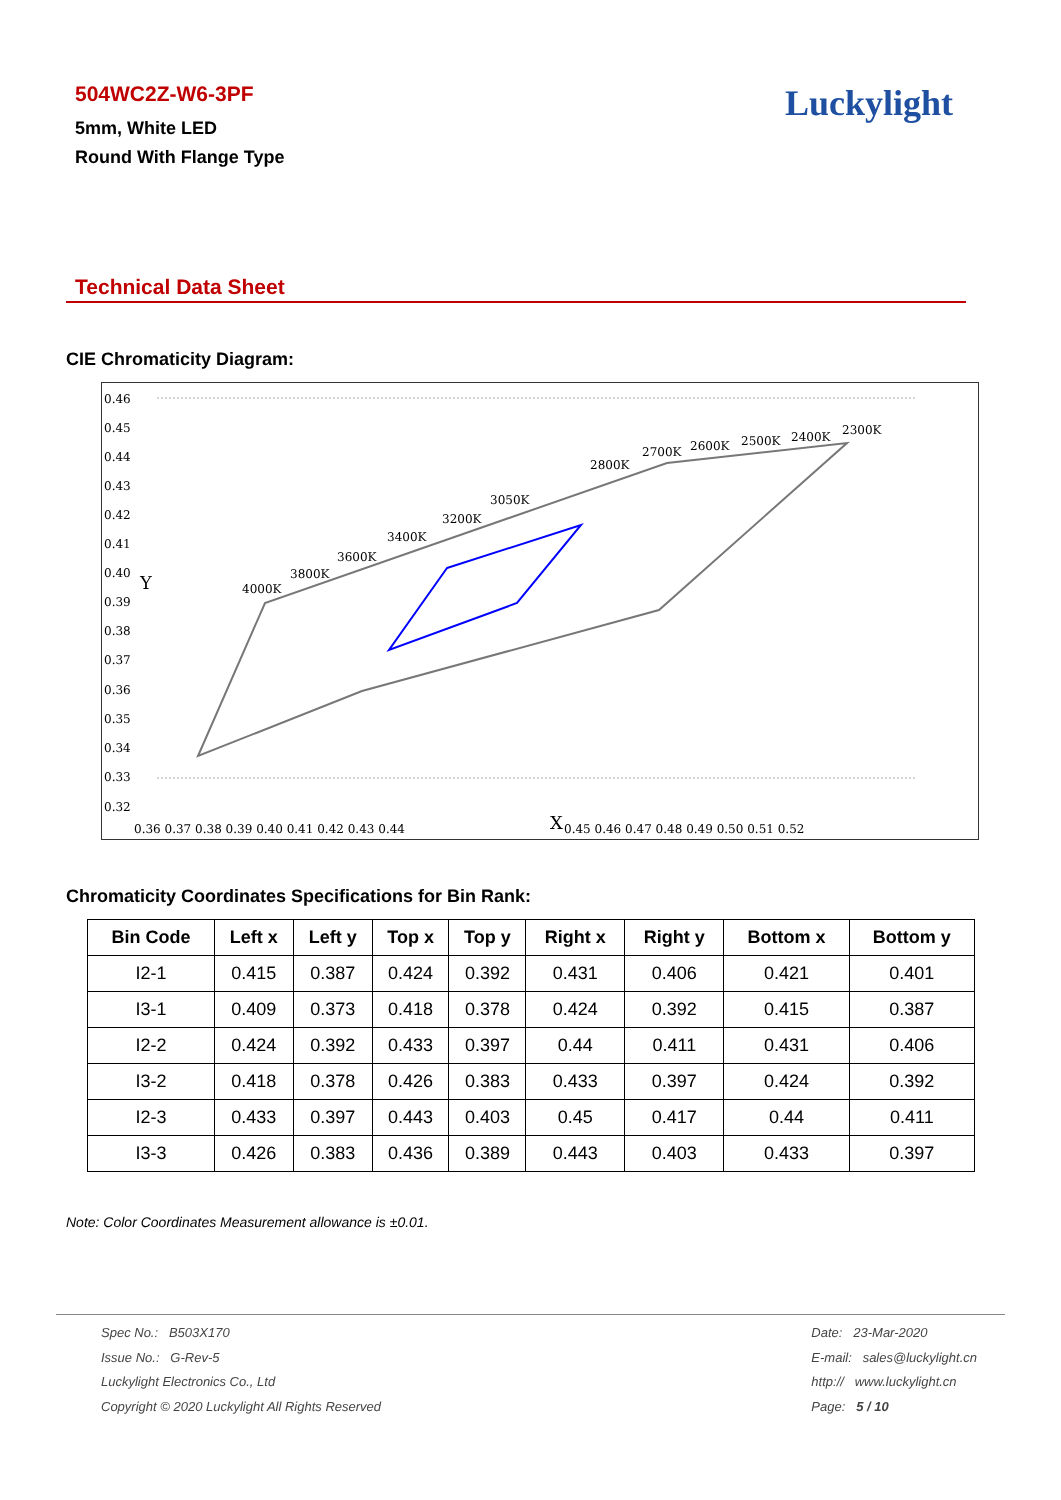504WC2Z-W6-3PF
5mm, White LED
Round With Flange Type
Luckylight
Technical Data Sheet
CIE Chromaticity Diagram:
0.46
0.45
0.44
0.43
0.42
0.41
0.40
0.39
0.38
0.37
0.36
0.35
0.34
0.33
0.32
Y
0.36 0.37 0.38 0.39 0.40 0.41 0.42 0.43 0.44
X
0.45 0.46 0.47 0.48 0.49 0.50 0.51 0.52
4000K
3800K
3600K
3400K
3200K
3050K
2800K
2700K
2600K
2500K
2400K
2300K
Chromaticity Coordinates Specifications for Bin Rank:
| Bin Code | Left x | Left y | Top x | Top y | Right x | Right y | Bottom x | Bottom y |
| --- | --- | --- | --- | --- | --- | --- | --- | --- |
| I2-1 | 0.415 | 0.387 | 0.424 | 0.392 | 0.431 | 0.406 | 0.421 | 0.401 |
| I3-1 | 0.409 | 0.373 | 0.418 | 0.378 | 0.424 | 0.392 | 0.415 | 0.387 |
| I2-2 | 0.424 | 0.392 | 0.433 | 0.397 | 0.44 | 0.411 | 0.431 | 0.406 |
| I3-2 | 0.418 | 0.378 | 0.426 | 0.383 | 0.433 | 0.397 | 0.424 | 0.392 |
| I2-3 | 0.433 | 0.397 | 0.443 | 0.403 | 0.45 | 0.417 | 0.44 | 0.411 |
| I3-3 | 0.426 | 0.383 | 0.436 | 0.389 | 0.443 | 0.403 | 0.433 | 0.397 |
Note: Color Coordinates Measurement allowance is ±0.01.
Spec No.: B503X170
Issue No.: G-Rev-5
Luckylight Electronics Co., Ltd
Copyright © 2020 Luckylight All Rights Reserved
Date: 23-Mar-2020
E-mail: sales@luckylight.cn
http:// www.luckylight.cn
Page: 5 / 10